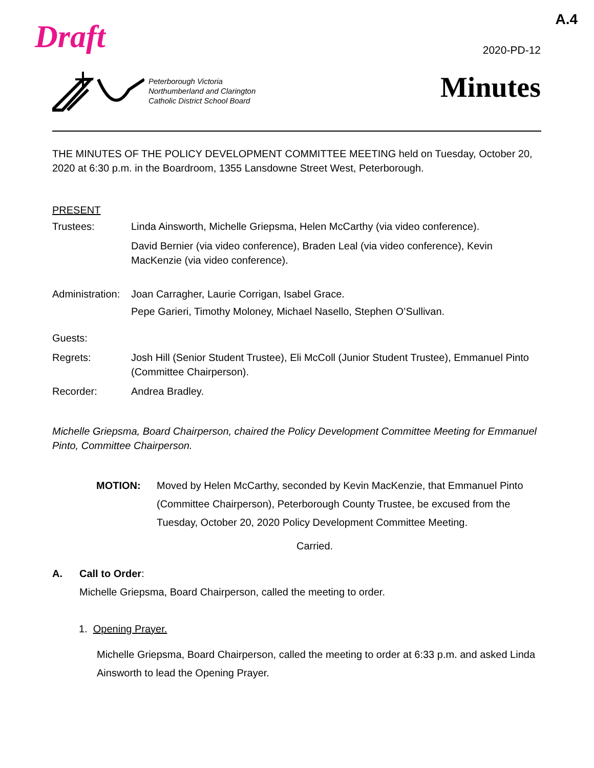A.4 Draft 2020-PD-12
Peterborough Victoria
Northumberland and Clarington
Catholic District School Board
Minutes
THE MINUTES OF THE POLICY DEVELOPMENT COMMITTEE MEETING held on Tuesday, October 20, 2020 at 6:30 p.m. in the Boardroom, 1355 Lansdowne Street West, Peterborough.
PRESENT
Trustees: Linda Ainsworth, Michelle Griepsma, Helen McCarthy (via video conference).
David Bernier (via video conference), Braden Leal (via video conference), Kevin MacKenzie (via video conference).
Administration:
Joan Carragher, Laurie Corrigan, Isabel Grace.
Pepe Garieri, Timothy Moloney, Michael Nasello, Stephen O’Sullivan.
Guests:
Regrets: Josh Hill (Senior Student Trustee), Eli McColl (Junior Student Trustee), Emmanuel Pinto (Committee Chairperson).
Recorder: Andrea Bradley.
Michelle Griepsma, Board Chairperson, chaired the Policy Development Committee Meeting for Emmanuel Pinto, Committee Chairperson.
MOTION: Moved by Helen McCarthy, seconded by Kevin MacKenzie, that Emmanuel Pinto (Committee Chairperson), Peterborough County Trustee, be excused from the Tuesday, October 20, 2020 Policy Development Committee Meeting.
Carried.
A. Call to Order:
Michelle Griepsma, Board Chairperson, called the meeting to order.
1. Opening Prayer.
Michelle Griepsma, Board Chairperson, called the meeting to order at 6:33 p.m. and asked Linda Ainsworth to lead the Opening Prayer.